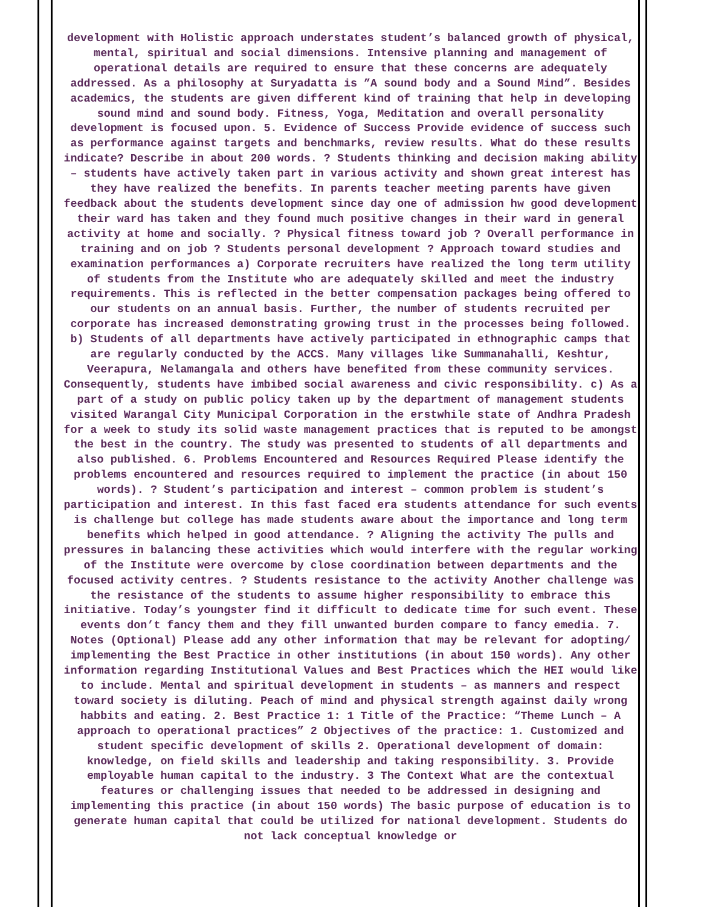development with Holistic approach understates student’s balanced growth of physical, mental, spiritual and social dimensions. Intensive planning and management of operational details are required to ensure that these concerns are adequately addressed. As a philosophy at Suryadatta is ”A sound body and a Sound Mind”. Besides academics, the students are given different kind of training that help in developing sound mind and sound body. Fitness, Yoga, Meditation and overall personality development is focused upon. 5. Evidence of Success Provide evidence of success such as performance against targets and benchmarks, review results. What do these results indicate? Describe in about 200 words. ? Students thinking and decision making ability – students have actively taken part in various activity and shown great interest has they have realized the benefits. In parents teacher meeting parents have given feedback about the students development since day one of admission hw good development their ward has taken and they found much positive changes in their ward in general activity at home and socially. ? Physical fitness toward job ? Overall performance in training and on job ? Students personal development ? Approach toward studies and examination performances a) Corporate recruiters have realized the long term utility of students from the Institute who are adequately skilled and meet the industry requirements. This is reflected in the better compensation packages being offered to our students on an annual basis. Further, the number of students recruited per corporate has increased demonstrating growing trust in the processes being followed. b) Students of all departments have actively participated in ethnographic camps that are regularly conducted by the ACCS. Many villages like Summanahalli, Keshtur, Veerapura, Nelamangala and others have benefited from these community services. Consequently, students have imbibed social awareness and civic responsibility. c) As a part of a study on public policy taken up by the department of management students visited Warangal City Municipal Corporation in the erstwhile state of Andhra Pradesh for a week to study its solid waste management practices that is reputed to be amongst the best in the country. The study was presented to students of all departments and also published. 6. Problems Encountered and Resources Required Please identify the problems encountered and resources required to implement the practice (in about 150 words). ? Student’s participation and interest – common problem is student’s participation and interest. In this fast faced era students attendance for such events is challenge but college has made students aware about the importance and long term benefits which helped in good attendance. ? Aligning the activity The pulls and pressures in balancing these activities which would interfere with the regular working of the Institute were overcome by close coordination between departments and the focused activity centres. ? Students resistance to the activity Another challenge was the resistance of the students to assume higher responsibility to embrace this initiative. Today’s youngster find it difficult to dedicate time for such event. These events don’t fancy them and they fill unwanted burden compare to fancy emedia. 7. Notes (Optional) Please add any other information that may be relevant for adopting/ implementing the Best Practice in other institutions (in about 150 words). Any other information regarding Institutional Values and Best Practices which the HEI would like to include. Mental and spiritual development in students – as manners and respect toward society is diluting. Peach of mind and physical strength against daily wrong habbits and eating. 2. Best Practice 1: 1 Title of the Practice: “Theme Lunch – A approach to operational practices” 2 Objectives of the practice: 1. Customized and student specific development of skills 2. Operational development of domain: knowledge, on field skills and leadership and taking responsibility. 3. Provide employable human capital to the industry. 3 The Context What are the contextual features or challenging issues that needed to be addressed in designing and implementing this practice (in about 150 words) The basic purpose of education is to generate human capital that could be utilized for national development. Students do not lack conceptual knowledge or